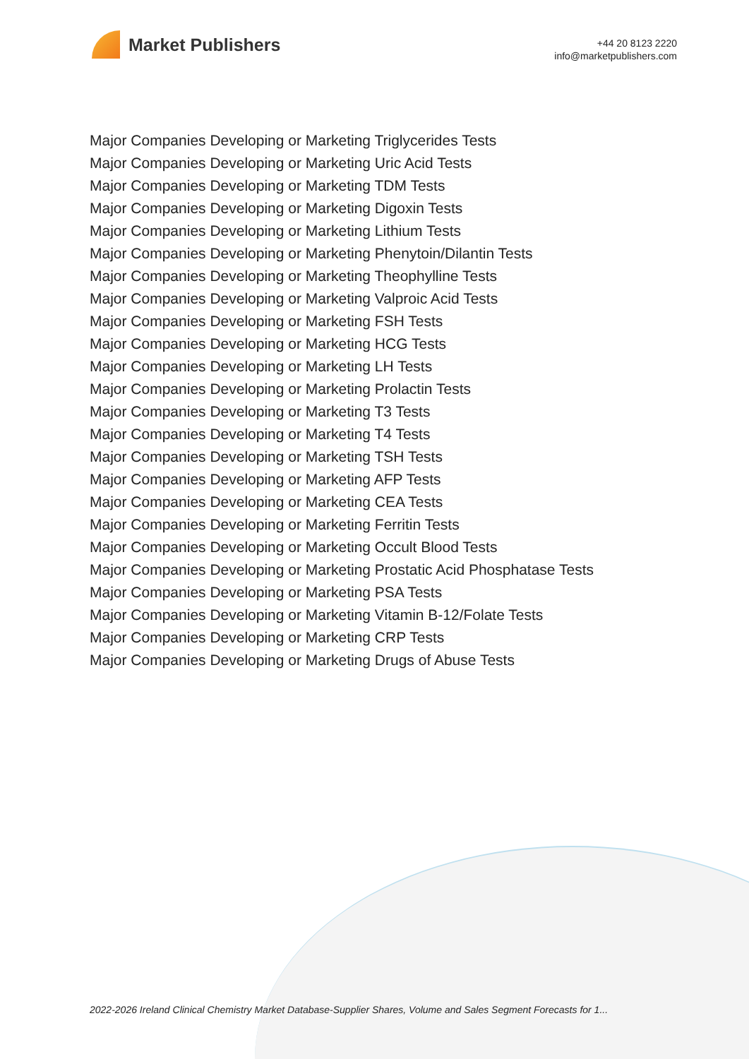Market Publishers
+44 20 8123 2220
info@marketpublishers.com
Major Companies Developing or Marketing Triglycerides Tests
Major Companies Developing or Marketing Uric Acid Tests
Major Companies Developing or Marketing TDM Tests
Major Companies Developing or Marketing Digoxin Tests
Major Companies Developing or Marketing Lithium Tests
Major Companies Developing or Marketing Phenytoin/Dilantin Tests
Major Companies Developing or Marketing Theophylline Tests
Major Companies Developing or Marketing Valproic Acid Tests
Major Companies Developing or Marketing FSH Tests
Major Companies Developing or Marketing HCG Tests
Major Companies Developing or Marketing LH Tests
Major Companies Developing or Marketing Prolactin Tests
Major Companies Developing or Marketing T3 Tests
Major Companies Developing or Marketing T4 Tests
Major Companies Developing or Marketing TSH Tests
Major Companies Developing or Marketing AFP Tests
Major Companies Developing or Marketing CEA Tests
Major Companies Developing or Marketing Ferritin Tests
Major Companies Developing or Marketing Occult Blood Tests
Major Companies Developing or Marketing Prostatic Acid Phosphatase Tests
Major Companies Developing or Marketing PSA Tests
Major Companies Developing or Marketing Vitamin B-12/Folate Tests
Major Companies Developing or Marketing CRP Tests
Major Companies Developing or Marketing Drugs of Abuse Tests
2022-2026 Ireland Clinical Chemistry Market Database-Supplier Shares, Volume and Sales Segment Forecasts for 1...